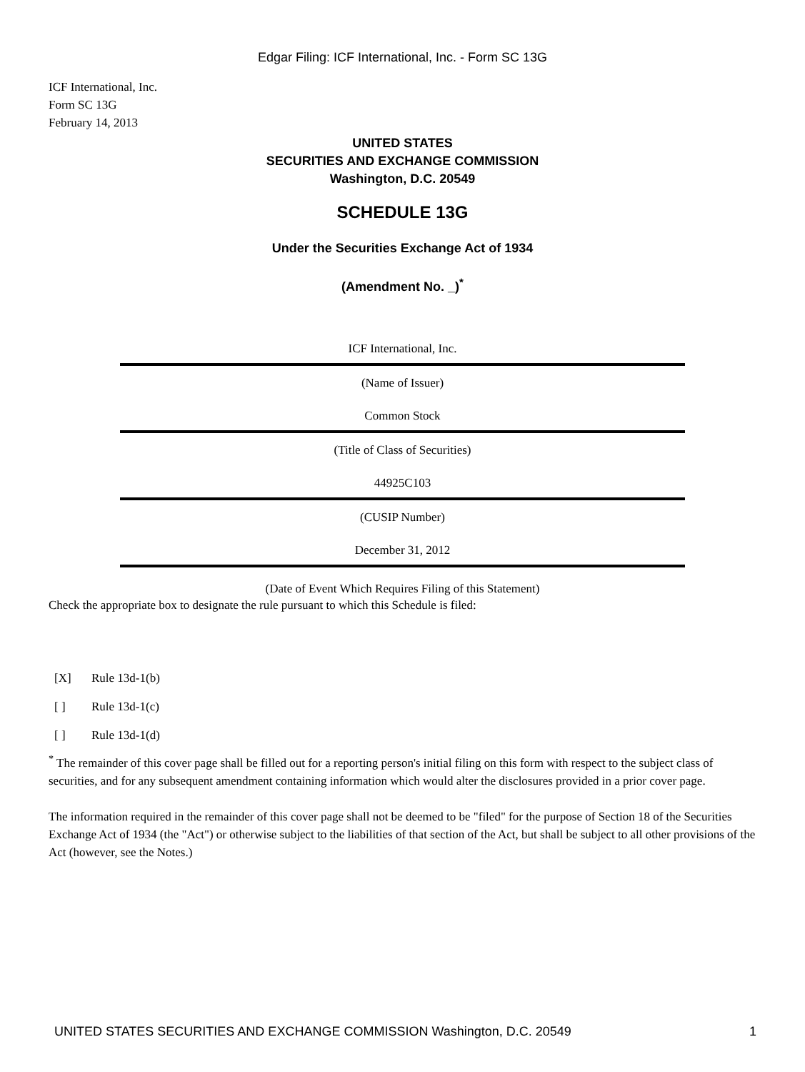Edgar Filing: ICF International, Inc. - Form SC 13G
ICF International, Inc.
Form SC 13G
February 14, 2013
UNITED STATES
SECURITIES AND EXCHANGE COMMISSION
Washington, D.C. 20549
SCHEDULE 13G
Under the Securities Exchange Act of 1934
(Amendment No. _)<sup>*</sup>
ICF International, Inc.
(Name of Issuer)
Common Stock
(Title of Class of Securities)
44925C103
(CUSIP Number)
December 31, 2012
(Date of Event Which Requires Filing of this Statement)
Check the appropriate box to designate the rule pursuant to which this Schedule is filed:
[X] Rule 13d-1(b)
[ ] Rule 13d-1(c)
[ ] Rule 13d-1(d)
<sup>*</sup> The remainder of this cover page shall be filled out for a reporting person's initial filing on this form with respect to the subject class of securities, and for any subsequent amendment containing information which would alter the disclosures provided in a prior cover page.
The information required in the remainder of this cover page shall not be deemed to be "filed" for the purpose of Section 18 of the Securities Exchange Act of 1934 (the "Act") or otherwise subject to the liabilities of that section of the Act, but shall be subject to all other provisions of the Act (however, see the Notes.)
UNITED STATES SECURITIES AND EXCHANGE COMMISSION Washington, D.C. 20549 1